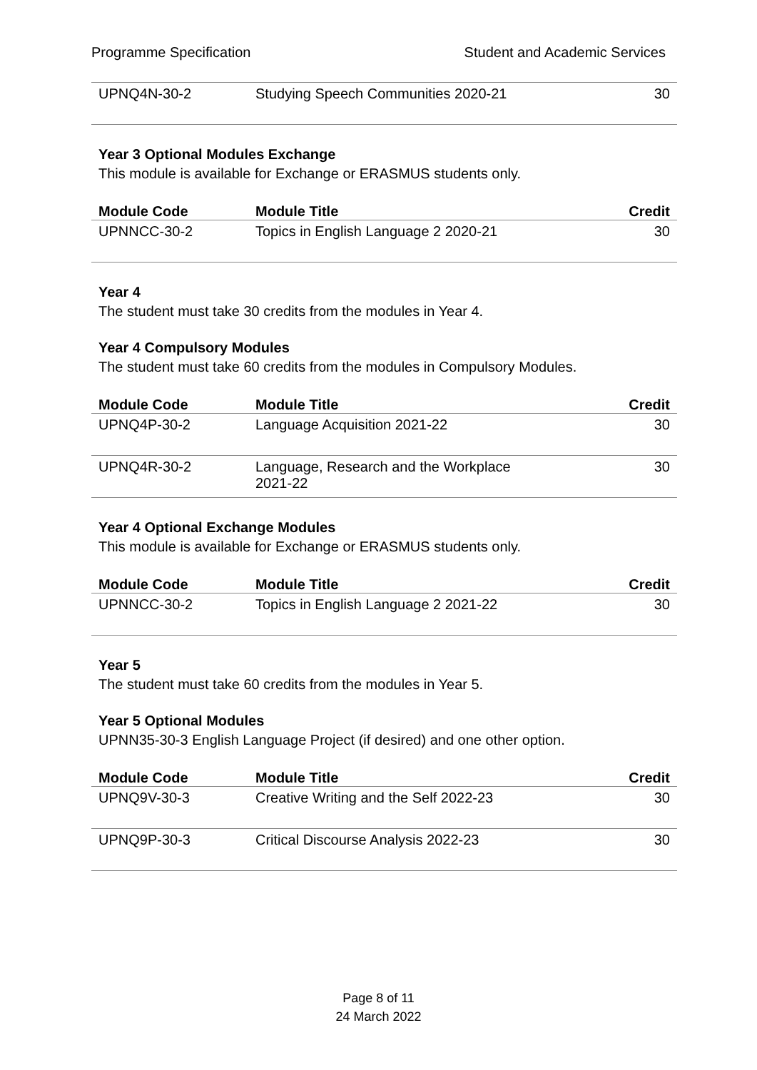Programme Specification Student and Academic Services
| UPNQ4N-30-2 | Studying Speech Communities 2020-21 | 30 |
Year 3 Optional Modules Exchange
This module is available for Exchange or ERASMUS students only.
| Module Code | Module Title | Credit |
| --- | --- | --- |
| UPNNCC-30-2 | Topics in English Language 2 2020-21 | 30 |
Year 4
The student must take 30 credits from the modules in Year 4.
Year 4 Compulsory Modules
The student must take 60 credits from the modules in Compulsory Modules.
| Module Code | Module Title | Credit |
| --- | --- | --- |
| UPNQ4P-30-2 | Language Acquisition 2021-22 | 30 |
| UPNQ4R-30-2 | Language, Research and the Workplace 2021-22 | 30 |
Year 4 Optional Exchange Modules
This module is available for Exchange or ERASMUS students only.
| Module Code | Module Title | Credit |
| --- | --- | --- |
| UPNNCC-30-2 | Topics in English Language 2 2021-22 | 30 |
Year 5
The student must take 60 credits from the modules in Year 5.
Year 5 Optional Modules
UPNN35-30-3 English Language Project (if desired) and one other option.
| Module Code | Module Title | Credit |
| --- | --- | --- |
| UPNQ9V-30-3 | Creative Writing and the Self 2022-23 | 30 |
| UPNQ9P-30-3 | Critical Discourse Analysis 2022-23 | 30 |
Page 8 of 11
24 March 2022